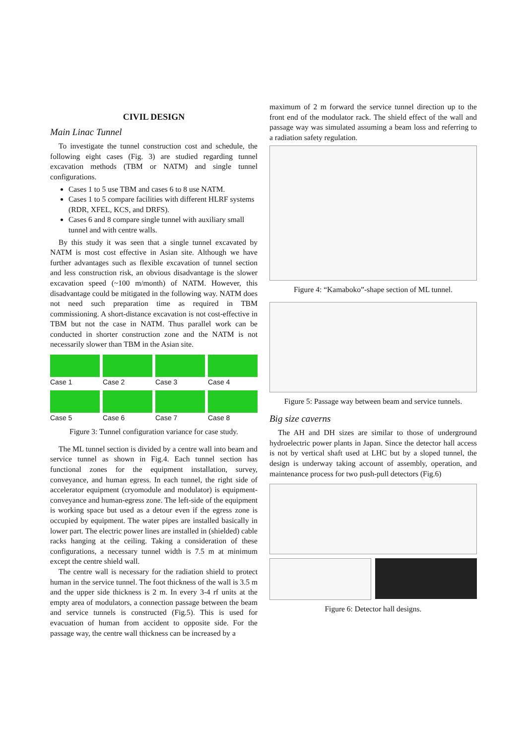CIVIL DESIGN
Main Linac Tunnel
To investigate the tunnel construction cost and schedule, the following eight cases (Fig. 3) are studied regarding tunnel excavation methods (TBM or NATM) and single tunnel configurations.
Cases 1 to 5 use TBM and cases 6 to 8 use NATM.
Cases 1 to 5 compare facilities with different HLRF systems (RDR, XFEL, KCS, and DRFS).
Cases 6 and 8 compare single tunnel with auxiliary small tunnel and with centre walls.
By this study it was seen that a single tunnel excavated by NATM is most cost effective in Asian site. Although we have further advantages such as flexible excavation of tunnel section and less construction risk, an obvious disadvantage is the slower excavation speed (~100 m/month) of NATM. However, this disadvantage could be mitigated in the following way. NATM does not need such preparation time as required in TBM commissioning. A short-distance excavation is not cost-effective in TBM but not the case in NATM. Thus parallel work can be conducted in shorter construction zone and the NATM is not necessarily slower than TBM in the Asian site.
Case 1
Case 2
Case 3
Case 4
Case 5
Case 6
Case 7
Case 8
Figure 3: Tunnel configuration variance for case study.
The ML tunnel section is divided by a centre wall into beam and service tunnel as shown in Fig.4. Each tunnel section has functional zones for the equipment installation, survey, conveyance, and human egress. In each tunnel, the right side of accelerator equipment (cryomodule and modulator) is equipment-conveyance and human-egress zone. The left-side of the equipment is working space but used as a detour even if the egress zone is occupied by equipment. The water pipes are installed basically in lower part. The electric power lines are installed in (shielded) cable racks hanging at the ceiling. Taking a consideration of these configurations, a necessary tunnel width is 7.5 m at minimum except the centre shield wall.
The centre wall is necessary for the radiation shield to protect human in the service tunnel. The foot thickness of the wall is 3.5 m and the upper side thickness is 2 m. In every 3-4 rf units at the empty area of modulators, a connection passage between the beam and service tunnels is constructed (Fig.5). This is used for evacuation of human from accident to opposite side. For the passage way, the centre wall thickness can be increased by a
maximum of 2 m forward the service tunnel direction up to the front end of the modulator rack. The shield effect of the wall and passage way was simulated assuming a beam loss and referring to a radiation safety regulation.
Figure 4: “Kamaboko”-shape section of ML tunnel.
Figure 5: Passage way between beam and service tunnels.
Big size caverns
The AH and DH sizes are similar to those of underground hydroelectric power plants in Japan. Since the detector hall access is not by vertical shaft used at LHC but by a sloped tunnel, the design is underway taking account of assembly, operation, and maintenance process for two push-pull detectors (Fig.6)
Figure 6: Detector hall designs.